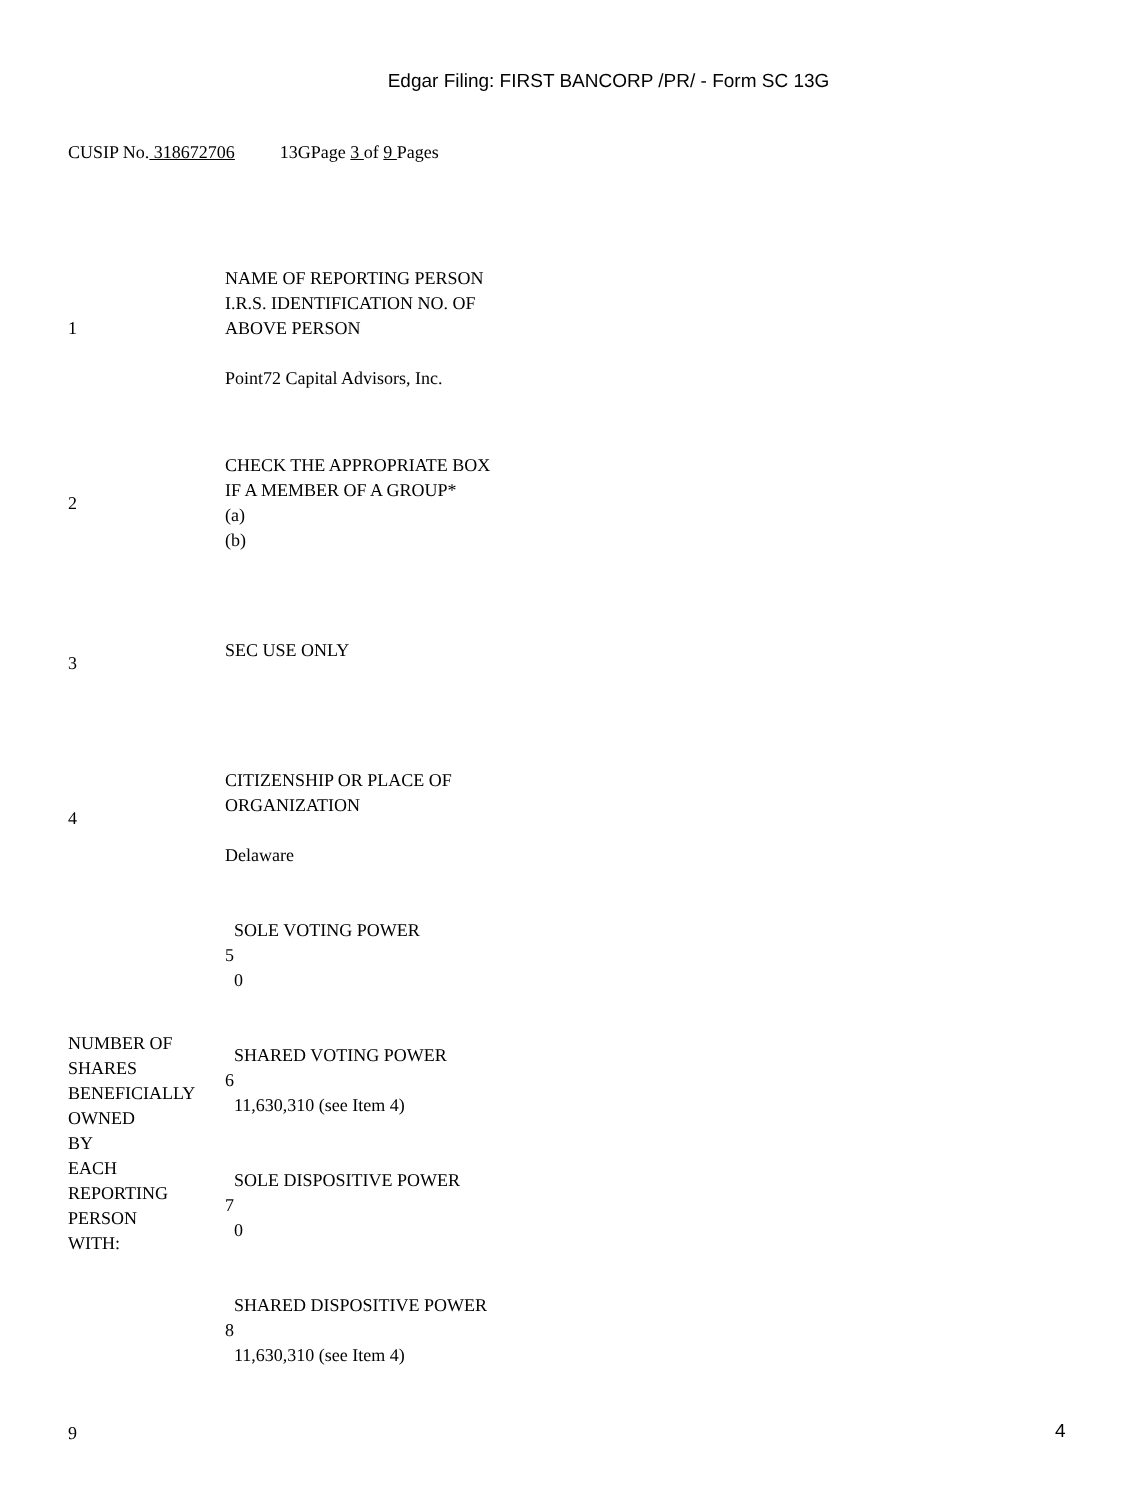Edgar Filing: FIRST BANCORP /PR/ - Form SC 13G
CUSIP No. 318672706 13GPage 3 of 9 Pages
| 1 | NAME OF REPORTING PERSON I.R.S. IDENTIFICATION NO. OF ABOVE PERSON Point72 Capital Advisors, Inc. |
| 2 | CHECK THE APPROPRIATE BOX IF A MEMBER OF A GROUP* (a) (b) |
| 3 | SEC USE ONLY |
| 4 | CITIZENSHIP OR PLACE OF ORGANIZATION Delaware |
| NUMBER OF SHARES BENEFICIALLY OWNED BY EACH REPORTING PERSON WITH: | SOLE VOTING POWER 5 0 |
| | SHARED VOTING POWER 6 11,630,310 (see Item 4) |
| | SOLE DISPOSITIVE POWER 7 0 |
| | SHARED DISPOSITIVE POWER 8 11,630,310 (see Item 4) |
| 9 | |
4